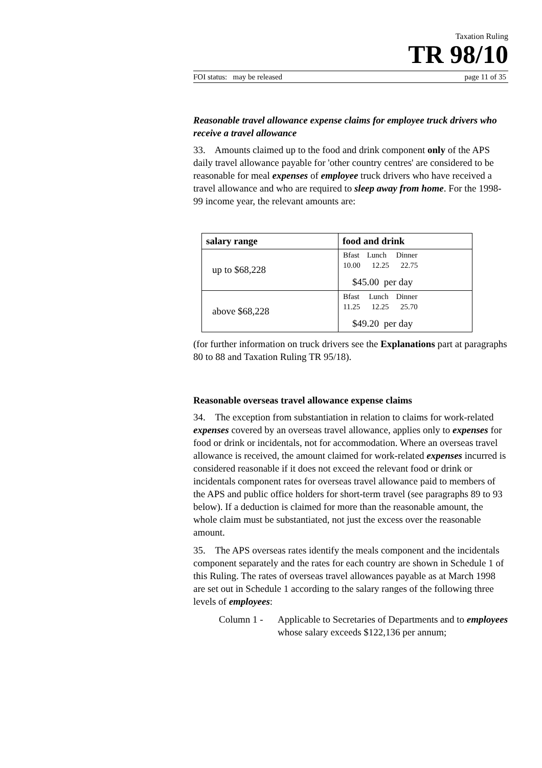Taxation Ruling
TR 98/10
FOI status: may be released page 11 of 35
Reasonable travel allowance expense claims for employee truck drivers who receive a travel allowance
33. Amounts claimed up to the food and drink component only of the APS daily travel allowance payable for 'other country centres' are considered to be reasonable for meal expenses of employee truck drivers who have received a travel allowance and who are required to sleep away from home. For the 1998-99 income year, the relevant amounts are:
| salary range | food and drink |
| --- | --- |
| up to $68,228 | Bfast Lunch Dinner 10.00 12.25 22.75 $45.00 per day |
| above $68,228 | Bfast Lunch Dinner 11.25 12.25 25.70 $49.20 per day |
(for further information on truck drivers see the Explanations part at paragraphs 80 to 88 and Taxation Ruling TR 95/18).
Reasonable overseas travel allowance expense claims
34. The exception from substantiation in relation to claims for work-related expenses covered by an overseas travel allowance, applies only to expenses for food or drink or incidentals, not for accommodation. Where an overseas travel allowance is received, the amount claimed for work-related expenses incurred is considered reasonable if it does not exceed the relevant food or drink or incidentals component rates for overseas travel allowance paid to members of the APS and public office holders for short-term travel (see paragraphs 89 to 93 below). If a deduction is claimed for more than the reasonable amount, the whole claim must be substantiated, not just the excess over the reasonable amount.
35. The APS overseas rates identify the meals component and the incidentals component separately and the rates for each country are shown in Schedule 1 of this Ruling. The rates of overseas travel allowances payable as at March 1998 are set out in Schedule 1 according to the salary ranges of the following three levels of employees:
Column 1 - Applicable to Secretaries of Departments and to employees whose salary exceeds $122,136 per annum;